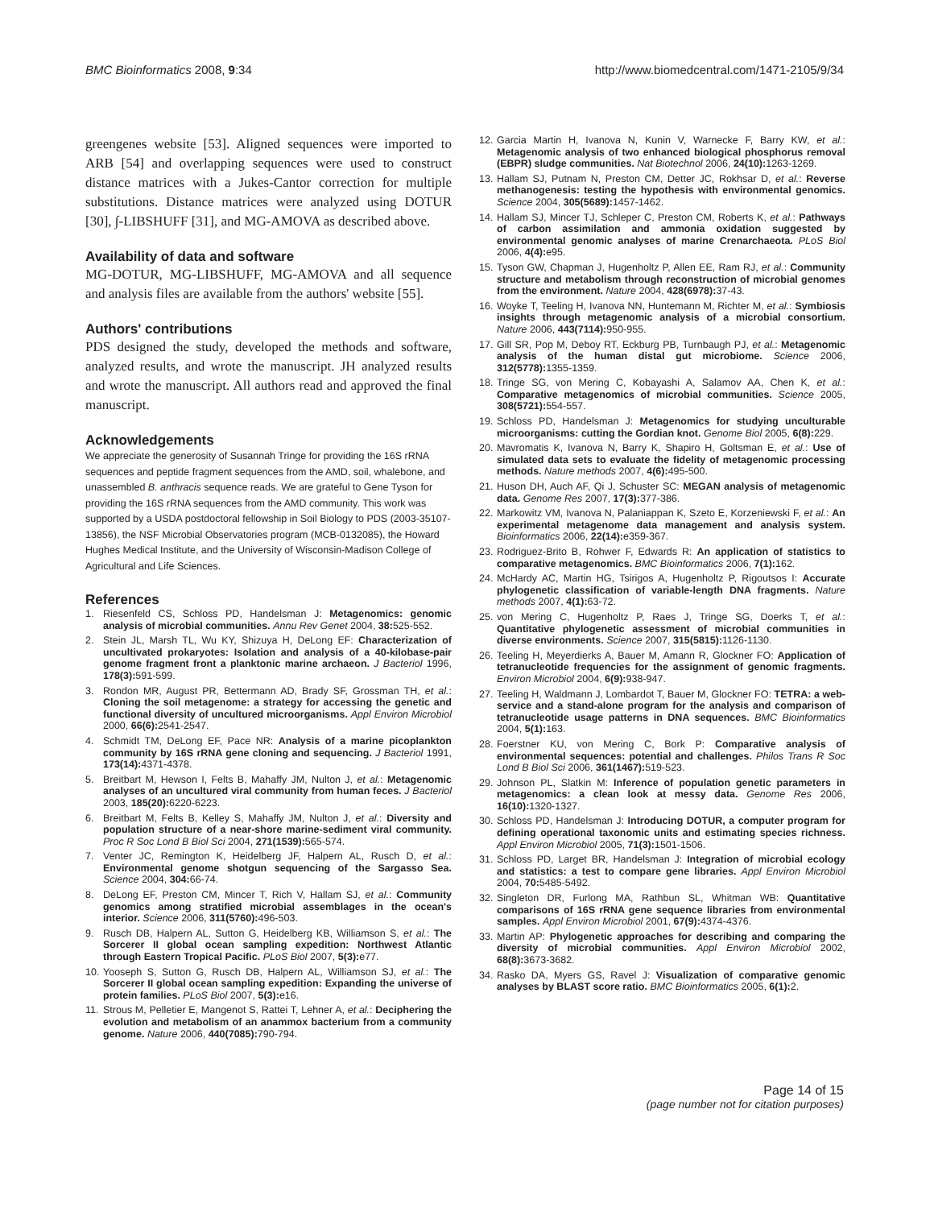BMC Bioinformatics 2008, 9:34 http://www.biomedcentral.com/1471-2105/9/34
greengenes website [53]. Aligned sequences were imported to ARB [54] and overlapping sequences were used to construct distance matrices with a Jukes-Cantor correction for multiple substitutions. Distance matrices were analyzed using DOTUR [30], ∫-LIBSHUFF [31], and MG-AMOVA as described above.
Availability of data and software
MG-DOTUR, MG-LIBSHUFF, MG-AMOVA and all sequence and analysis files are available from the authors' website [55].
Authors' contributions
PDS designed the study, developed the methods and software, analyzed results, and wrote the manuscript. JH analyzed results and wrote the manuscript. All authors read and approved the final manuscript.
Acknowledgements
We appreciate the generosity of Susannah Tringe for providing the 16S rRNA sequences and peptide fragment sequences from the AMD, soil, whalebone, and unassembled B. anthracis sequence reads. We are grateful to Gene Tyson for providing the 16S rRNA sequences from the AMD community. This work was supported by a USDA postdoctoral fellowship in Soil Biology to PDS (2003-35107-13856), the NSF Microbial Observatories program (MCB-0132085), the Howard Hughes Medical Institute, and the University of Wisconsin-Madison College of Agricultural and Life Sciences.
References
1. Riesenfeld CS, Schloss PD, Handelsman J: Metagenomics: genomic analysis of microbial communities. Annu Rev Genet 2004, 38: 525-552.
2. Stein JL, Marsh TL, Wu KY, Shizuya H, DeLong EF: Characterization of uncultivated prokaryotes: Isolation and analysis of a 40-kilobase-pair genome fragment front a planktonic marine archaeon. J Bacteriol 1996, 178(3): 591-599.
3. Rondon MR, August PR, Bettermann AD, Brady SF, Grossman TH, et al.: Cloning the soil metagenome: a strategy for accessing the genetic and functional diversity of uncultured microorganisms. Appl Environ Microbiol 2000, 66(6): 2541-2547.
4. Schmidt TM, DeLong EF, Pace NR: Analysis of a marine picoplankton community by 16S rRNA gene cloning and sequencing. J Bacteriol 1991, 173(14): 4371-4378.
5. Breitbart M, Hewson I, Felts B, Mahaffy JM, Nulton J, et al.: Metagenomic analyses of an uncultured viral community from human feces. J Bacteriol 2003, 185(20): 6220-6223.
6. Breitbart M, Felts B, Kelley S, Mahaffy JM, Nulton J, et al.: Diversity and population structure of a near-shore marine-sediment viral community. Proc R Soc Lond B Biol Sci 2004, 271(1539): 565-574.
7. Venter JC, Remington K, Heidelberg JF, Halpern AL, Rusch D, et al.: Environmental genome shotgun sequencing of the Sargasso Sea. Science 2004, 304: 66-74.
8. DeLong EF, Preston CM, Mincer T, Rich V, Hallam SJ, et al.: Community genomics among stratified microbial assemblages in the ocean's interior. Science 2006, 311(5760): 496-503.
9. Rusch DB, Halpern AL, Sutton G, Heidelberg KB, Williamson S, et al.: The Sorcerer II global ocean sampling expedition: Northwest Atlantic through Eastern Tropical Pacific. PLoS Biol 2007, 5(3): e77.
10. Yooseph S, Sutton G, Rusch DB, Halpern AL, Williamson SJ, et al.: The Sorcerer II global ocean sampling expedition: Expanding the universe of protein families. PLoS Biol 2007, 5(3): e16.
11. Strous M, Pelletier E, Mangenot S, Rattei T, Lehner A, et al.: Deciphering the evolution and metabolism of an anammox bacterium from a community genome. Nature 2006, 440(7085): 790-794.
12. Garcia Martin H, Ivanova N, Kunin V, Warnecke F, Barry KW, et al.: Metagenomic analysis of two enhanced biological phosphorus removal (EBPR) sludge communities. Nat Biotechnol 2006, 24(10): 1263-1269.
13. Hallam SJ, Putnam N, Preston CM, Detter JC, Rokhsar D, et al.: Reverse methanogenesis: testing the hypothesis with environmental genomics. Science 2004, 305(5689): 1457-1462.
14. Hallam SJ, Mincer TJ, Schleper C, Preston CM, Roberts K, et al.: Pathways of carbon assimilation and ammonia oxidation suggested by environmental genomic analyses of marine Crenarchaeota. PLoS Biol 2006, 4(4): e95.
15. Tyson GW, Chapman J, Hugenholtz P, Allen EE, Ram RJ, et al.: Community structure and metabolism through reconstruction of microbial genomes from the environment. Nature 2004, 428(6978): 37-43.
16. Woyke T, Teeling H, Ivanova NN, Huntemann M, Richter M, et al.: Symbiosis insights through metagenomic analysis of a microbial consortium. Nature 2006, 443(7114): 950-955.
17. Gill SR, Pop M, Deboy RT, Eckburg PB, Turnbaugh PJ, et al.: Metagenomic analysis of the human distal gut microbiome. Science 2006, 312(5778): 1355-1359.
18. Tringe SG, von Mering C, Kobayashi A, Salamov AA, Chen K, et al.: Comparative metagenomics of microbial communities. Science 2005, 308(5721): 554-557.
19. Schloss PD, Handelsman J: Metagenomics for studying unculturable microorganisms: cutting the Gordian knot. Genome Biol 2005, 6(8): 229.
20. Mavromatis K, Ivanova N, Barry K, Shapiro H, Goltsman E, et al.: Use of simulated data sets to evaluate the fidelity of metagenomic processing methods. Nature methods 2007, 4(6): 495-500.
21. Huson DH, Auch AF, Qi J, Schuster SC: MEGAN analysis of metagenomic data. Genome Res 2007, 17(3): 377-386.
22. Markowitz VM, Ivanova N, Palaniappan K, Szeto E, Korzeniewski F, et al.: An experimental metagenome data management and analysis system. Bioinformatics 2006, 22(14): e359-367.
23. Rodriguez-Brito B, Rohwer F, Edwards R: An application of statistics to comparative metagenomics. BMC Bioinformatics 2006, 7(1): 162.
24. McHardy AC, Martin HG, Tsirigos A, Hugenholtz P, Rigoutsos I: Accurate phylogenetic classification of variable-length DNA fragments. Nature methods 2007, 4(1): 63-72.
25. von Mering C, Hugenholtz P, Raes J, Tringe SG, Doerks T, et al.: Quantitative phylogenetic assessment of microbial communities in diverse environments. Science 2007, 315(5815): 1126-1130.
26. Teeling H, Meyerdierks A, Bauer M, Amann R, Glockner FO: Application of tetranucleotide frequencies for the assignment of genomic fragments. Environ Microbiol 2004, 6(9): 938-947.
27. Teeling H, Waldmann J, Lombardot T, Bauer M, Glockner FO: TETRA: a web-service and a stand-alone program for the analysis and comparison of tetranucleotide usage patterns in DNA sequences. BMC Bioinformatics 2004, 5(1): 163.
28. Foerstner KU, von Mering C, Bork P: Comparative analysis of environmental sequences: potential and challenges. Philos Trans R Soc Lond B Biol Sci 2006, 361(1467): 519-523.
29. Johnson PL, Slatkin M: Inference of population genetic parameters in metagenomics: a clean look at messy data. Genome Res 2006, 16(10): 1320-1327.
30. Schloss PD, Handelsman J: Introducing DOTUR, a computer program for defining operational taxonomic units and estimating species richness. Appl Environ Microbiol 2005, 71(3): 1501-1506.
31. Schloss PD, Larget BR, Handelsman J: Integration of microbial ecology and statistics: a test to compare gene libraries. Appl Environ Microbiol 2004, 70: 5485-5492.
32. Singleton DR, Furlong MA, Rathbun SL, Whitman WB: Quantitative comparisons of 16S rRNA gene sequence libraries from environmental samples. Appl Environ Microbiol 2001, 67(9): 4374-4376.
33. Martin AP: Phylogenetic approaches for describing and comparing the diversity of microbial communities. Appl Environ Microbiol 2002, 68(8): 3673-3682.
34. Rasko DA, Myers GS, Ravel J: Visualization of comparative genomic analyses by BLAST score ratio. BMC Bioinformatics 2005, 6(1): 2.
Page 14 of 15
(page number not for citation purposes)